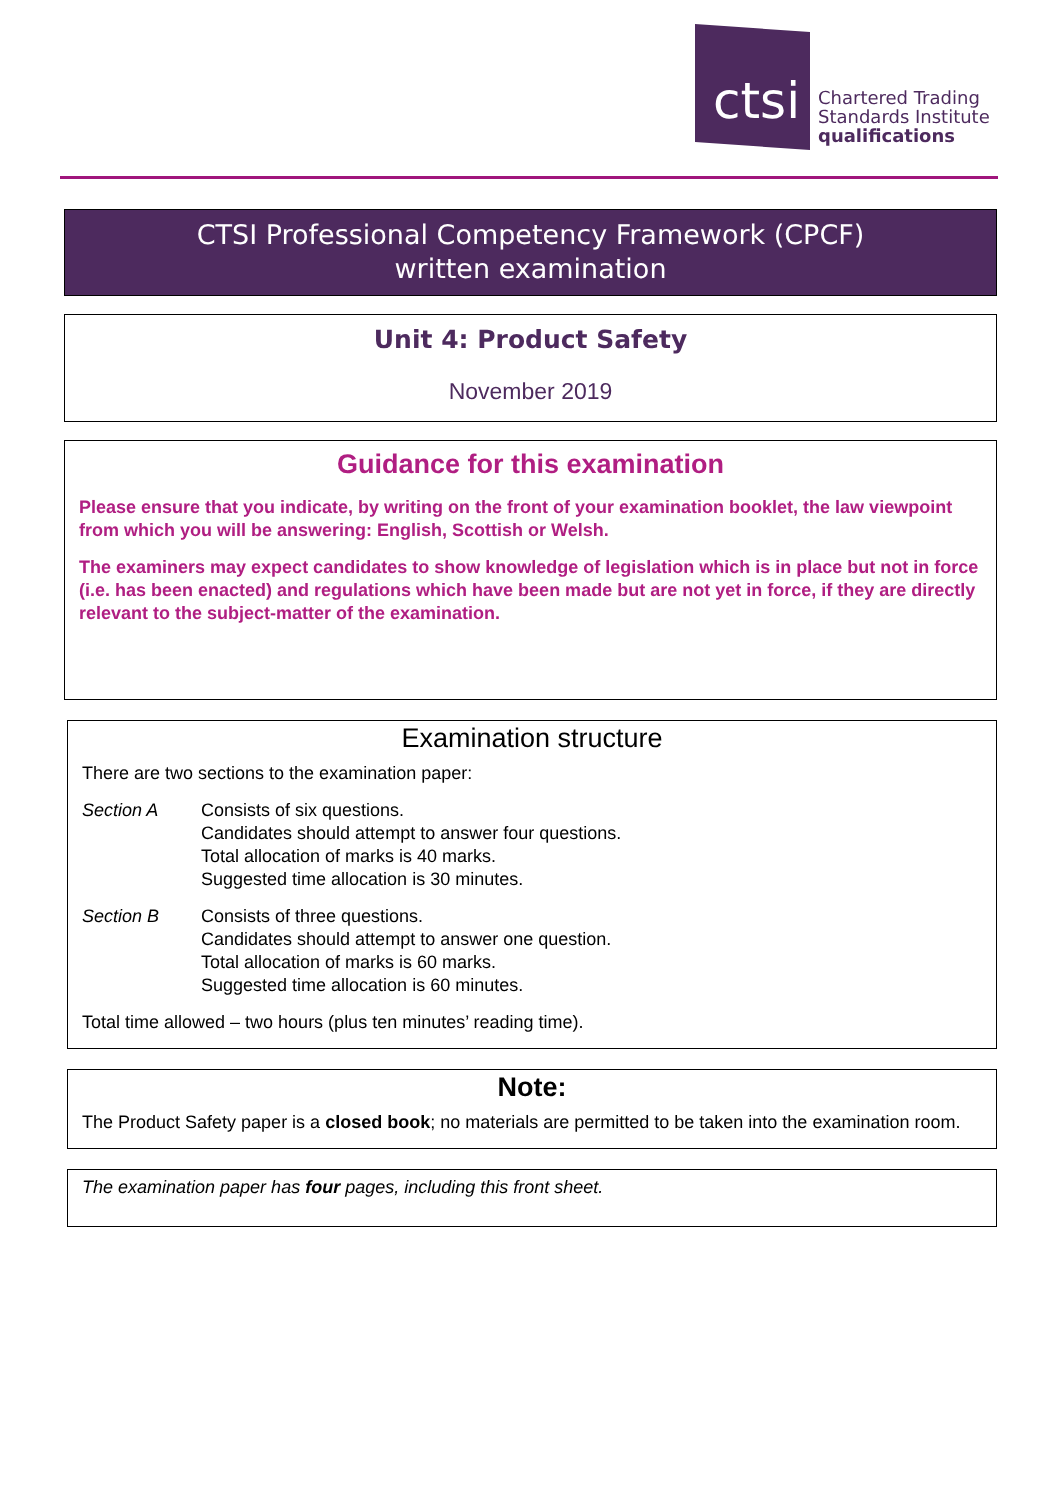ctsi
Chartered Trading
Standards Institute
qualifications
CTSI Professional Competency Framework (CPCF)
written examination
Unit 4: Product Safety
November 2019
Guidance for this examination
Please ensure that you indicate, by writing on the front of your examination booklet, the law viewpoint from which you will be answering: English, Scottish or Welsh.
The examiners may expect candidates to show knowledge of legislation which is in place but not in force (i.e. has been enacted) and regulations which have been made but are not yet in force, if they are directly relevant to the subject-matter of the examination.
Examination structure
There are two sections to the examination paper:
Section A Consists of six questions.
Candidates should attempt to answer four questions.
Total allocation of marks is 40 marks.
Suggested time allocation is 30 minutes.
Section B Consists of three questions.
Candidates should attempt to answer one question.
Total allocation of marks is 60 marks.
Suggested time allocation is 60 minutes.
Total time allowed – two hours (plus ten minutes’ reading time).
Note:
The Product Safety paper is a closed book; no materials are permitted to be taken into the examination room.
The examination paper has four pages, including this front sheet.